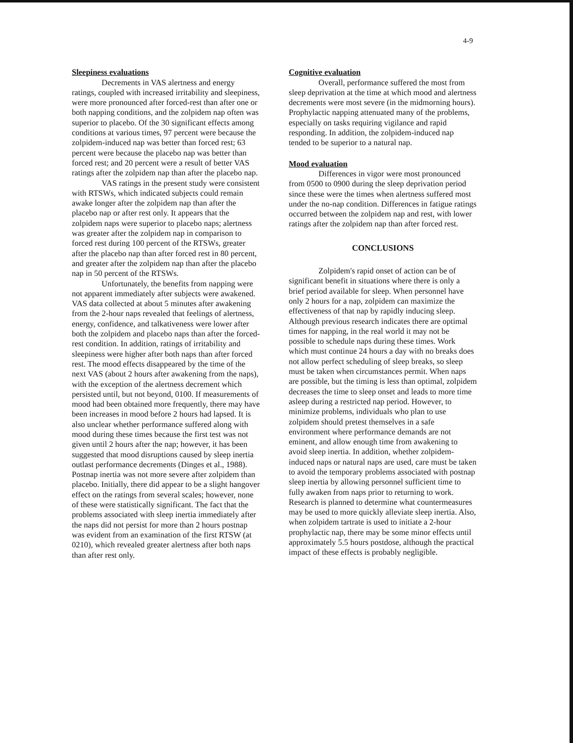4-9
Sleepiness evaluations
Decrements in VAS alertness and energy ratings, coupled with increased irritability and sleepiness, were more pronounced after forced-rest than after one or both napping conditions, and the zolpidem nap often was superior to placebo. Of the 30 significant effects among conditions at various times, 97 percent were because the zolpidem-induced nap was better than forced rest; 63 percent were because the placebo nap was better than forced rest; and 20 percent were a result of better VAS ratings after the zolpidem nap than after the placebo nap.
VAS ratings in the present study were consistent with RTSWs, which indicated subjects could remain awake longer after the zolpidem nap than after the placebo nap or after rest only. It appears that the zolpidem naps were superior to placebo naps; alertness was greater after the zolpidem nap in comparison to forced rest during 100 percent of the RTSWs, greater after the placebo nap than after forced rest in 80 percent, and greater after the zolpidem nap than after the placebo nap in 50 percent of the RTSWs.
Unfortunately, the benefits from napping were not apparent immediately after subjects were awakened. VAS data collected at about 5 minutes after awakening from the 2-hour naps revealed that feelings of alertness, energy, confidence, and talkativeness were lower after both the zolpidem and placebo naps than after the forced-rest condition. In addition, ratings of irritability and sleepiness were higher after both naps than after forced rest. The mood effects disappeared by the time of the next VAS (about 2 hours after awakening from the naps), with the exception of the alertness decrement which persisted until, but not beyond, 0100. If measurements of mood had been obtained more frequently, there may have been increases in mood before 2 hours had lapsed. It is also unclear whether performance suffered along with mood during these times because the first test was not given until 2 hours after the nap; however, it has been suggested that mood disruptions caused by sleep inertia outlast performance decrements (Dinges et al., 1988). Postnap inertia was not more severe after zolpidem than placebo. Initially, there did appear to be a slight hangover effect on the ratings from several scales; however, none of these were statistically significant. The fact that the problems associated with sleep inertia immediately after the naps did not persist for more than 2 hours postnap was evident from an examination of the first RTSW (at 0210), which revealed greater alertness after both naps than after rest only.
Cognitive evaluation
Overall, performance suffered the most from sleep deprivation at the time at which mood and alertness decrements were most severe (in the midmorning hours). Prophylactic napping attenuated many of the problems, especially on tasks requiring vigilance and rapid responding. In addition, the zolpidem-induced nap tended to be superior to a natural nap.
Mood evaluation
Differences in vigor were most pronounced from 0500 to 0900 during the sleep deprivation period since these were the times when alertness suffered most under the no-nap condition. Differences in fatigue ratings occurred between the zolpidem nap and rest, with lower ratings after the zolpidem nap than after forced rest.
CONCLUSIONS
Zolpidem's rapid onset of action can be of significant benefit in situations where there is only a brief period available for sleep. When personnel have only 2 hours for a nap, zolpidem can maximize the effectiveness of that nap by rapidly inducing sleep. Although previous research indicates there are optimal times for napping, in the real world it may not be possible to schedule naps during these times. Work which must continue 24 hours a day with no breaks does not allow perfect scheduling of sleep breaks, so sleep must be taken when circumstances permit. When naps are possible, but the timing is less than optimal, zolpidem decreases the time to sleep onset and leads to more time asleep during a restricted nap period. However, to minimize problems, individuals who plan to use zolpidem should pretest themselves in a safe environment where performance demands are not eminent, and allow enough time from awakening to avoid sleep inertia. In addition, whether zolpidem-induced naps or natural naps are used, care must be taken to avoid the temporary problems associated with postnap sleep inertia by allowing personnel sufficient time to fully awaken from naps prior to returning to work. Research is planned to determine what countermeasures may be used to more quickly alleviate sleep inertia. Also, when zolpidem tartrate is used to initiate a 2-hour prophylactic nap, there may be some minor effects until approximately 5.5 hours postdose, although the practical impact of these effects is probably negligible.